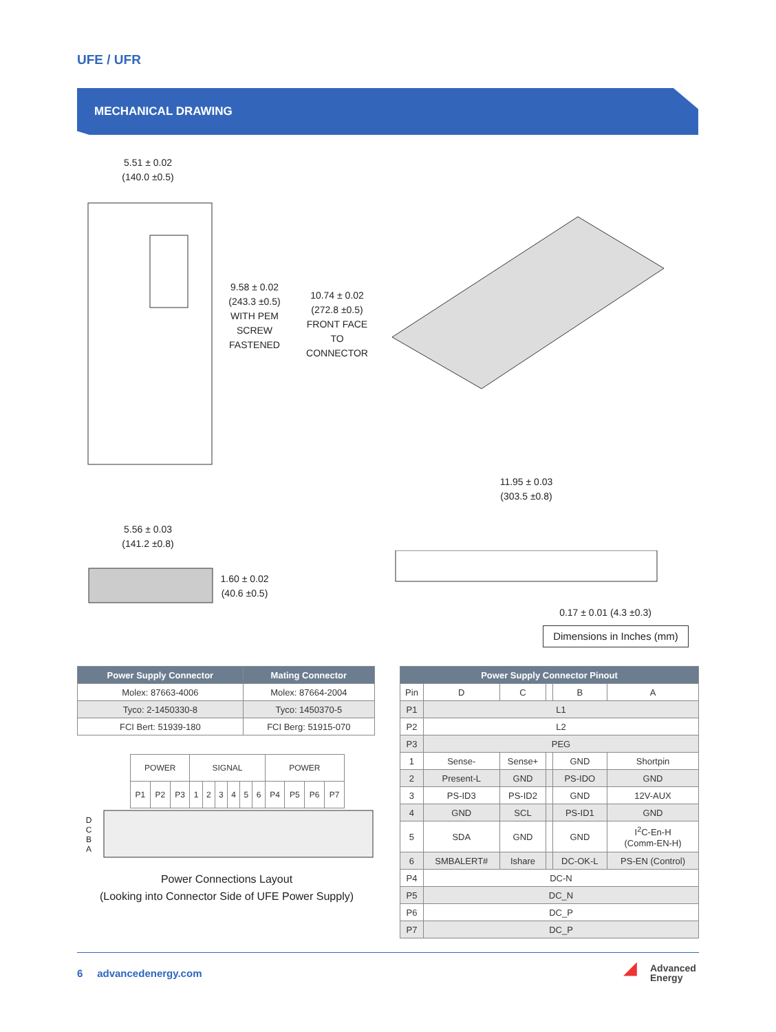UFE / UFR
MECHANICAL DRAWING
5.51 ± 0.02
(140.0 ±0.5)
9.58 ± 0.02
(243.3 ±0.5)
WITH PEM SCREW
FASTENED
10.74 ± 0.02
(272.8 ±0.5)
FRONT FACE TO
CONNECTOR
11.95 ± 0.03
(303.5 ±0.8)
5.56 ± 0.03
(141.2 ±0.8)
1.60 ± 0.02
(40.6 ±0.5)
0.17 ± 0.01 (4.3 ±0.3)
Dimensions in Inches (mm)
| Power Supply Connector | Mating Connector |
| --- | --- |
| Molex: 87663-4006 | Molex: 87664-2004 |
| Tyco: 2-1450330-8 | Tyco: 1450370-5 |
| FCI Bert: 51939-180 | FCI Berg: 51915-070 |
| POWER | | | SIGNAL | | | | | | POWER | | | |
| P1 | P2 | P3 | 1 | 2 | 3 | 4 | 5 | 6 | P4 | P5 | P6 | P7 |
D C B A
Power Connections Layout
(Looking into Connector Side of UFE Power Supply)
| Power Supply Connector Pinout | | | | | |
| --- | --- | --- | --- | --- | --- |
| Pin | D | C | | B | A |
| P1 | L1 | | | | |
| P2 | L2 | | | | |
| P3 | PEG | | | | |
| 1 | Sense- | Sense+ | | GND | Shortpin |
| 2 | Present-L | GND | | PS-IDO | GND |
| 3 | PS-ID3 | PS-ID2 | | GND | 12V-AUX |
| 4 | GND | SCL | | PS-ID1 | GND |
| 5 | SDA | GND | | GND | I<sup>2</sup>C-En-H (Comm-EN-H) |
| 6 | SMBALERT# | Ishare | | DC-OK-L | PS-EN (Control) |
| P4 | DC-N | | | | |
| P5 | DC_N | | | | |
| P6 | DC_P | | | | |
| P7 | DC_P | | | | |
6 advancedenergy.com
◢ Advanced
Energy